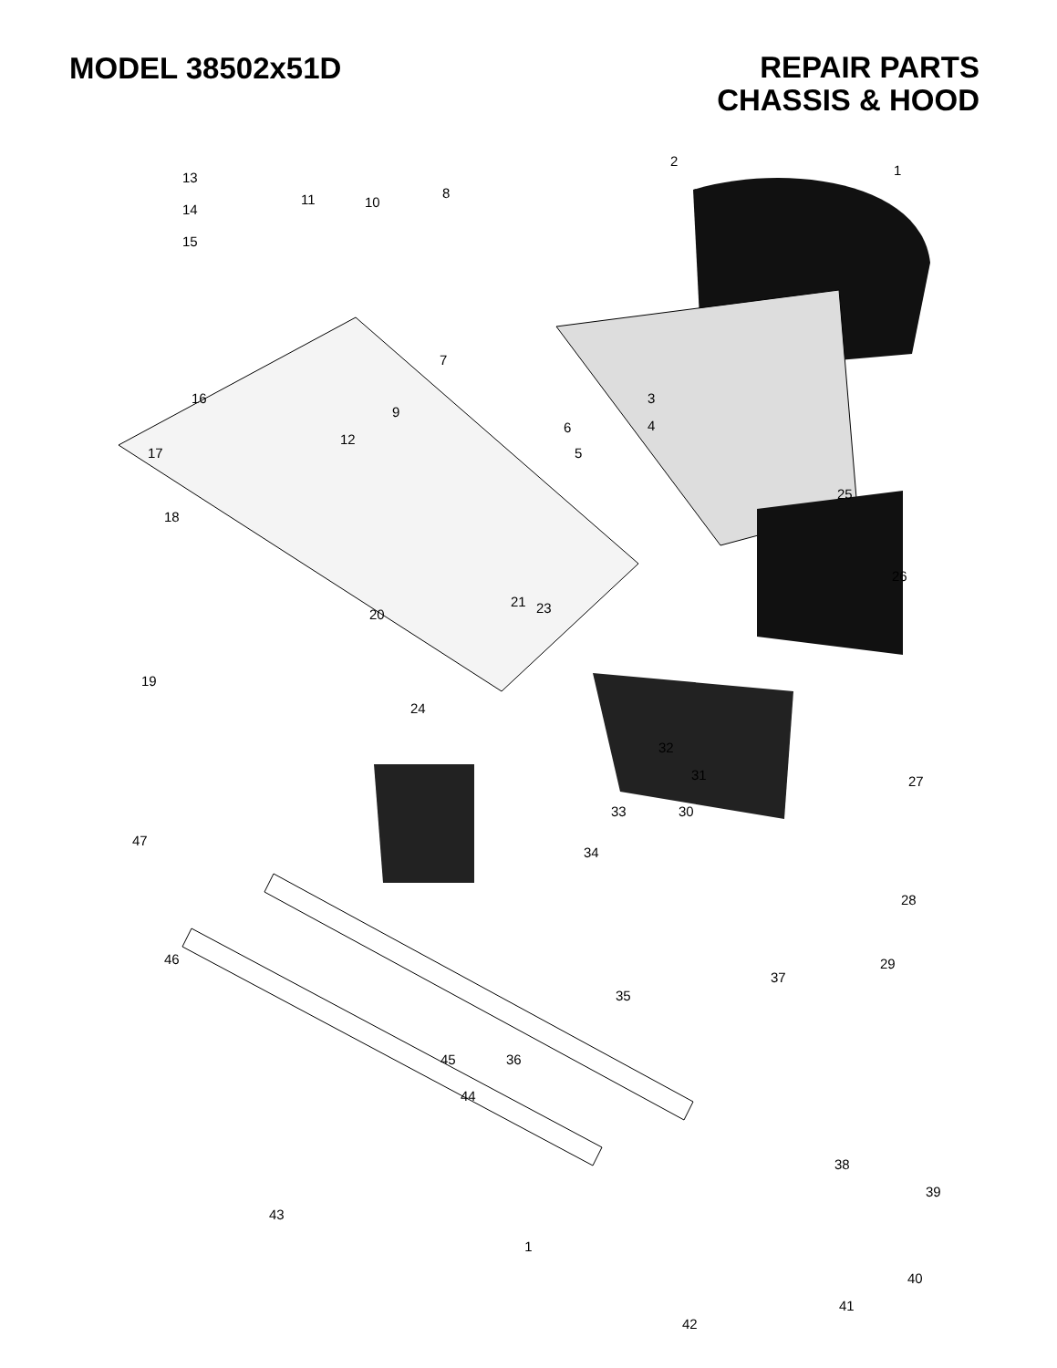MODEL 38502x51D
REPAIR PARTS
CHASSIS & HOOD
1
2
3
4
5
6
7
8
9
10 11
12
13
14
15
16
17
18
19
20
21 23
24
25
26
27
28
29
30
31
32
33
34
35
36
37
38
39
40
41
42
43
44
45
46
47
1